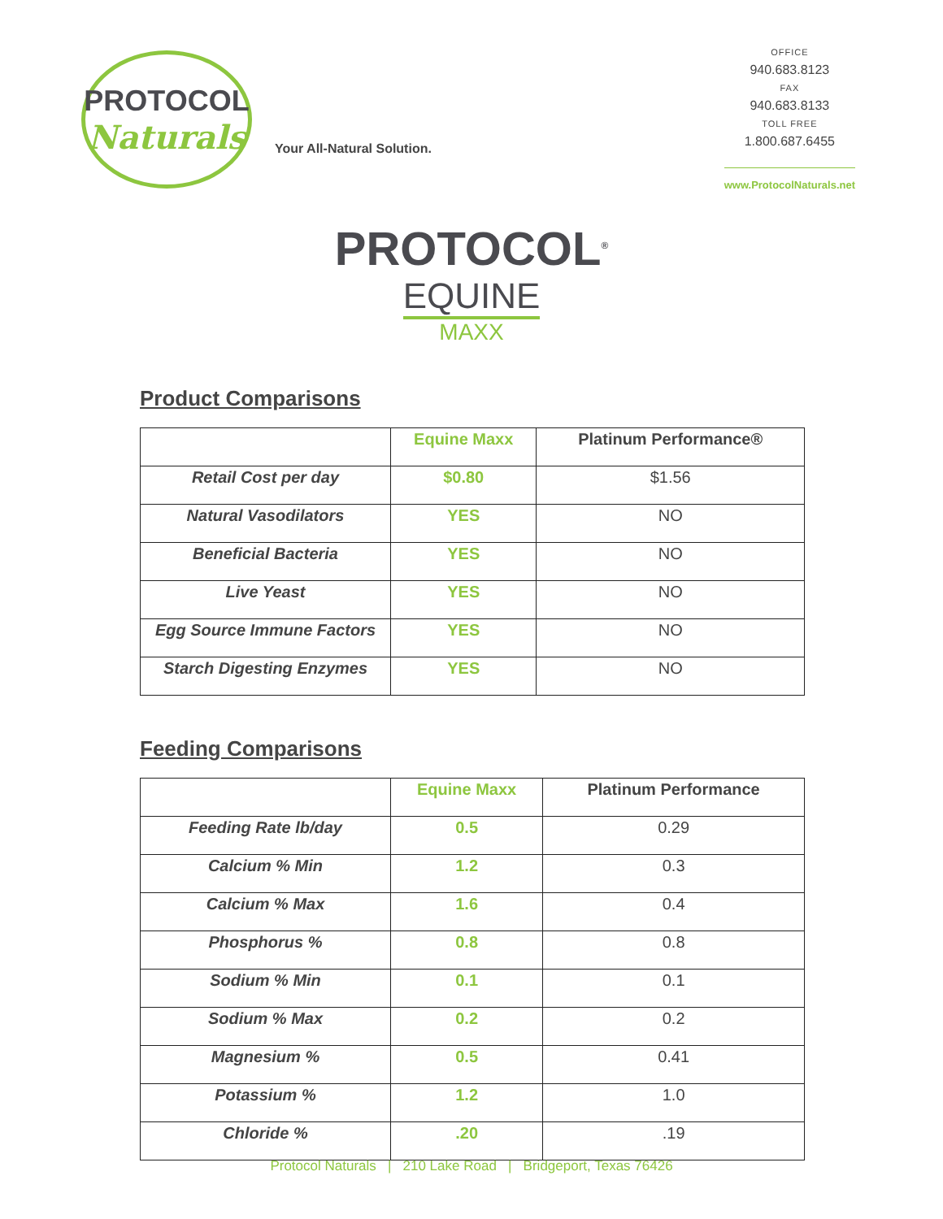PROTOCOL
Naturals
Your All-Natural Solution.
OFFICE
940.683.8123
FAX
940.683.8133
TOLL FREE
1.800.687.6455
www.ProtocolNaturals.net
PROTOCOL<sup>®</sup>
EQUINE
MAXX
Product Comparisons
| | Equine Maxx | Platinum Performance® |
| --- | --- | --- |
| Retail Cost per day | $0.80 | $1.56 |
| Natural Vasodilators | YES | NO |
| Beneficial Bacteria | YES | NO |
| Live Yeast | YES | NO |
| Egg Source Immune Factors | YES | NO |
| Starch Digesting Enzymes | YES | NO |
Feeding Comparisons
| | Equine Maxx | Platinum Performance |
| --- | --- | --- |
| Feeding Rate lb/day | 0.5 | 0.29 |
| Calcium % Min | 1.2 | 0.3 |
| Calcium % Max | 1.6 | 0.4 |
| Phosphorus % | 0.8 | 0.8 |
| Sodium % Min | 0.1 | 0.1 |
| Sodium % Max | 0.2 | 0.2 |
| Magnesium % | 0.5 | 0.41 |
| Potassium % | 1.2 | 1.0 |
| Chloride % | .20 | .19 |
Protocol Naturals | 210 Lake Road | Bridgeport, Texas 76426